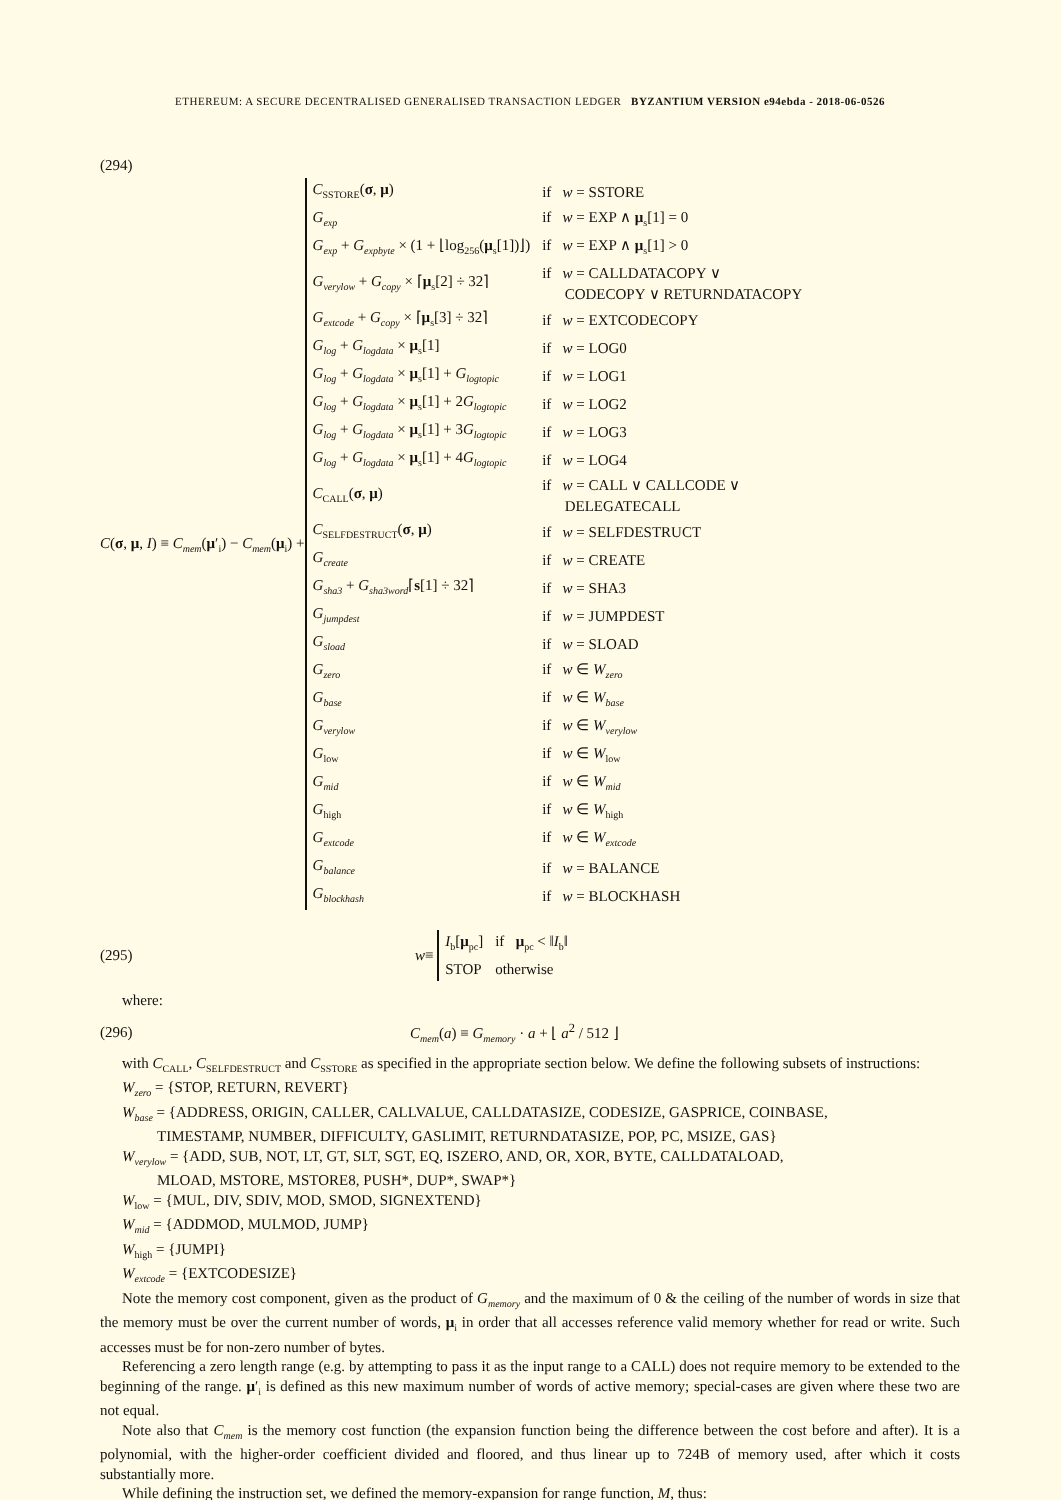ETHEREUM: A SECURE DECENTRALISED GENERALISED TRANSACTION LEDGER BYZANTIUM VERSION e94ebda - 2018-06-0526
(294)
C(σ, μ, I) ≡ C<sub>mem</sub>(μ′<sub>i</sub>) − C<sub>mem</sub>(μ<sub>i</sub>) +
| C<sub>SSTORE</sub>( σ , μ ) | if w = SSTORE |
| G<sub>exp</sub> | if w = EXP ∧ μ<sub>s</sub>[1] = 0 |
| G<sub>exp</sub> + G<sub>expbyte</sub> × (1 + ⌊log<sub>256</sub>( μ<sub>s</sub>[1])⌋) | if w = EXP ∧ μ<sub>s</sub>[1] > 0 |
| G<sub>verylow</sub> + G<sub>copy</sub> × ⌈ μ<sub>s</sub>[2] ÷ 32⌉ | if w = CALLDATACOPY ∨ CODECOPY ∨ RETURNDATACOPY |
| G<sub>extcode</sub> + G<sub>copy</sub> × ⌈ μ<sub>s</sub>[3] ÷ 32⌉ | if w = EXTCODECOPY |
| G<sub>log</sub> + G<sub>logdata</sub> × μ<sub>s</sub>[1] | if w = LOG0 |
| G<sub>log</sub> + G<sub>logdata</sub> × μ<sub>s</sub>[1] + G<sub>logtopic</sub> | if w = LOG1 |
| G<sub>log</sub> + G<sub>logdata</sub> × μ<sub>s</sub>[1] + 2 G<sub>logtopic</sub> | if w = LOG2 |
| G<sub>log</sub> + G<sub>logdata</sub> × μ<sub>s</sub>[1] + 3 G<sub>logtopic</sub> | if w = LOG3 |
| G<sub>log</sub> + G<sub>logdata</sub> × μ<sub>s</sub>[1] + 4 G<sub>logtopic</sub> | if w = LOG4 |
| C<sub>CALL</sub>( σ , μ ) | if w = CALL ∨ CALLCODE ∨ DELEGATECALL |
| C<sub>SELFDESTRUCT</sub>( σ , μ ) | if w = SELFDESTRUCT |
| G<sub>create</sub> | if w = CREATE |
| G<sub>sha3</sub> + G<sub>sha3word</sub> ⌈ s [1] ÷ 32⌉ | if w = SHA3 |
| G<sub>jumpdest</sub> | if w = JUMPDEST |
| G<sub>sload</sub> | if w = SLOAD |
| G<sub>zero</sub> | if w ∈ W<sub>zero</sub> |
| G<sub>base</sub> | if w ∈ W<sub>base</sub> |
| G<sub>verylow</sub> | if w ∈ W<sub>verylow</sub> |
| G<sub>low</sub> | if w ∈ W<sub>low</sub> |
| G<sub>mid</sub> | if w ∈ W<sub>mid</sub> |
| G<sub>high</sub> | if w ∈ W<sub>high</sub> |
| G<sub>extcode</sub> | if w ∈ W<sub>extcode</sub> |
| G<sub>balance</sub> | if w = BALANCE |
| G<sub>blockhash</sub> | if w = BLOCKHASH |
(295)
w ≡
| I<sub>b</sub>[ μ<sub>pc</sub>] | if μ<sub>pc</sub> < ‖ I<sub>b</sub>‖ |
| STOP | otherwise |
where:
(296)
C<sub>mem</sub>(a) ≡ G<sub>memory</sub> · a + ⌊ a<sup>2</sup> / 512 ⌋
with C<sub>CALL</sub>, C<sub>SELFDESTRUCT</sub> and C<sub>SSTORE</sub> as specified in the appropriate section below. We define the following subsets of instructions:
W<sub>zero</sub> = {STOP, RETURN, REVERT}
W<sub>base</sub> = {ADDRESS, ORIGIN, CALLER, CALLVALUE, CALLDATASIZE, CODESIZE, GASPRICE, COINBASE,
TIMESTAMP, NUMBER, DIFFICULTY, GASLIMIT, RETURNDATASIZE, POP, PC, MSIZE, GAS}
W<sub>verylow</sub> = {ADD, SUB, NOT, LT, GT, SLT, SGT, EQ, ISZERO, AND, OR, XOR, BYTE, CALLDATALOAD,
MLOAD, MSTORE, MSTORE8, PUSH*, DUP*, SWAP*}
W<sub>low</sub> = {MUL, DIV, SDIV, MOD, SMOD, SIGNEXTEND}
W<sub>mid</sub> = {ADDMOD, MULMOD, JUMP}
W<sub>high</sub> = {JUMPI}
W<sub>extcode</sub> = {EXTCODESIZE}
Note the memory cost component, given as the product of G<sub>memory</sub> and the maximum of 0 & the ceiling of the number of words in size that the memory must be over the current number of words, μ<sub>i</sub> in order that all accesses reference valid memory whether for read or write. Such accesses must be for non-zero number of bytes.
Referencing a zero length range (e.g. by attempting to pass it as the input range to a CALL) does not require memory to be extended to the beginning of the range. μ′<sub>i</sub> is defined as this new maximum number of words of active memory; special-cases are given where these two are not equal.
Note also that C<sub>mem</sub> is the memory cost function (the expansion function being the difference between the cost before and after). It is a polynomial, with the higher-order coefficient divided and floored, and thus linear up to 724B of memory used, after which it costs substantially more.
While defining the instruction set, we defined the memory-expansion for range function, M, thus: